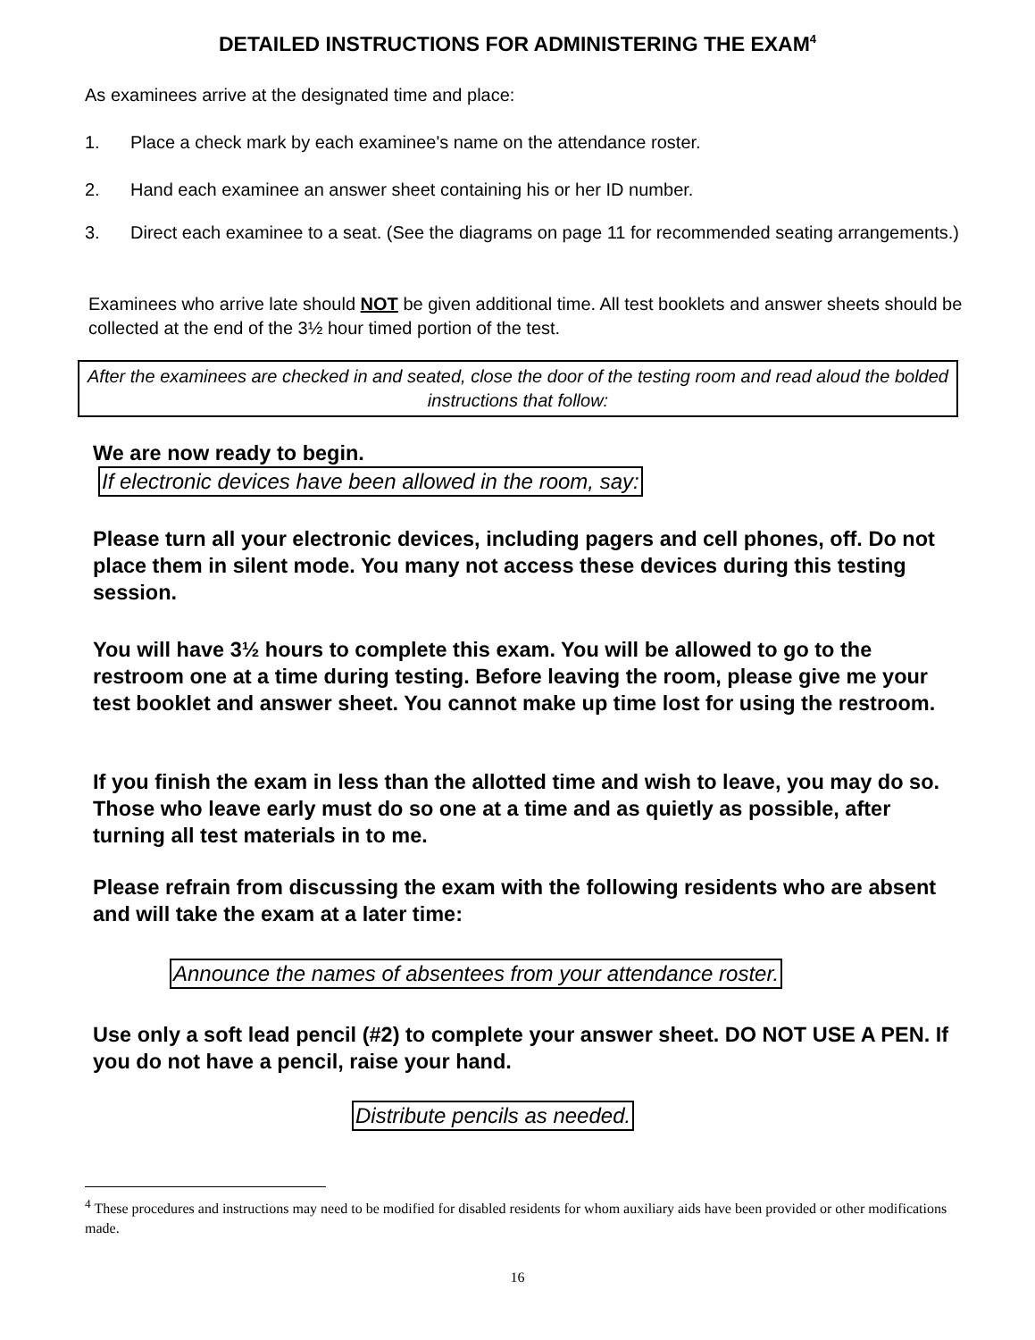DETAILED INSTRUCTIONS FOR ADMINISTERING THE EXAM<sup>4</sup>
As examinees arrive at the designated time and place:
1. Place a check mark by each examinee's name on the attendance roster.
2. Hand each examinee an answer sheet containing his or her ID number.
3. Direct each examinee to a seat. (See the diagrams on page 11 for recommended seating arrangements.)
Examinees who arrive late should NOT be given additional time. All test booklets and answer sheets should be collected at the end of the 3½ hour timed portion of the test.
After the examinees are checked in and seated, close the door of the testing room and read aloud the bolded instructions that follow:
We are now ready to begin.
If electronic devices have been allowed in the room, say:
Please turn all your electronic devices, including pagers and cell phones, off. Do not place them in silent mode. You many not access these devices during this testing session.
You will have 3½ hours to complete this exam. You will be allowed to go to the restroom one at a time during testing. Before leaving the room, please give me your test booklet and answer sheet. You cannot make up time lost for using the restroom.
If you finish the exam in less than the allotted time and wish to leave, you may do so. Those who leave early must do so one at a time and as quietly as possible, after turning all test materials in to me.
Please refrain from discussing the exam with the following residents who are absent and will take the exam at a later time:
Announce the names of absentees from your attendance roster.
Use only a soft lead pencil (#2) to complete your answer sheet. DO NOT USE A PEN. If you do not have a pencil, raise your hand.
Distribute pencils as needed.
<sup>4</sup> These procedures and instructions may need to be modified for disabled residents for whom auxiliary aids have been provided or other modifications made.
16